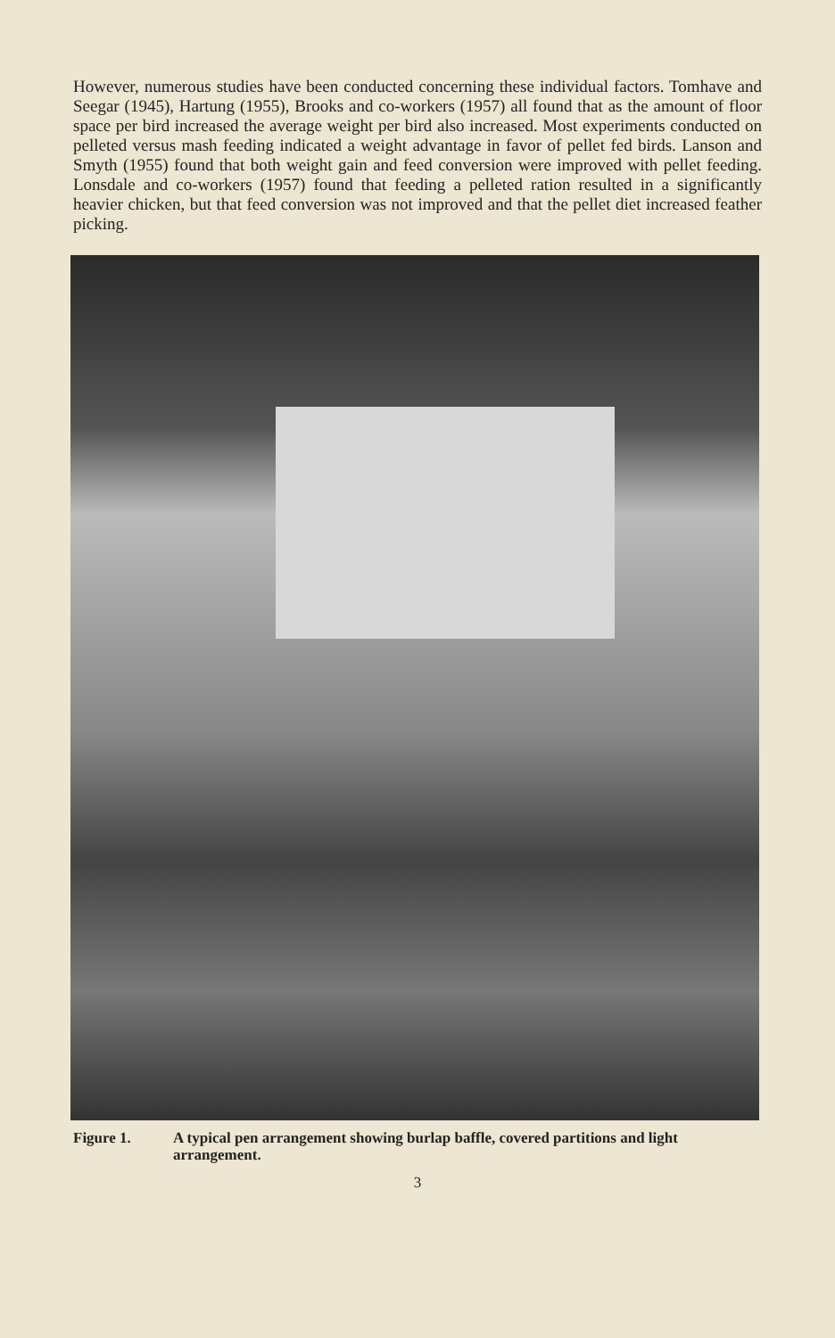However, numerous studies have been conducted concerning these individual factors. Tomhave and Seegar (1945), Hartung (1955), Brooks and co-workers (1957) all found that as the amount of floor space per bird increased the average weight per bird also increased. Most experiments conducted on pelleted versus mash feeding indicated a weight advantage in favor of pellet fed birds. Lanson and Smyth (1955) found that both weight gain and feed conversion were improved with pellet feeding. Lonsdale and co-workers (1957) found that feeding a pelleted ration resulted in a significantly heavier chicken, but that feed conversion was not improved and that the pellet diet increased feather picking.
Figure 1. A typical pen arrangement showing burlap baffle, covered partitions and light arrangement.
3